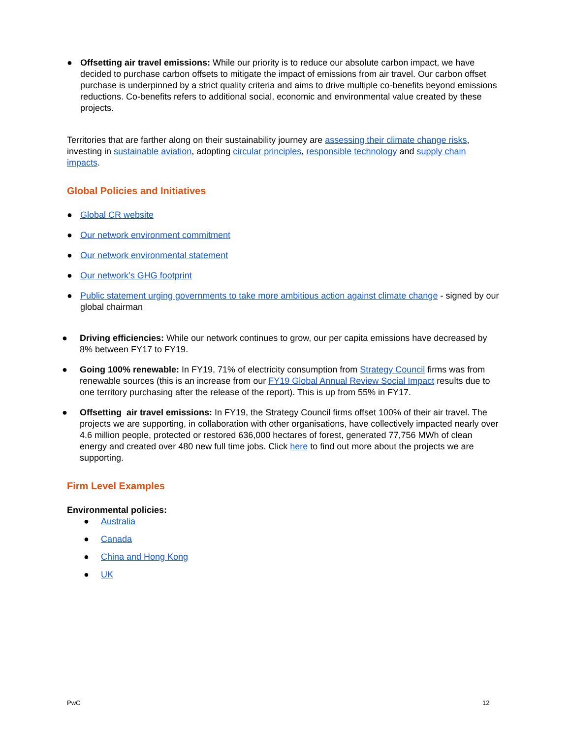● Offsetting air travel emissions: While our priority is to reduce our absolute carbon impact, we have decided to purchase carbon offsets to mitigate the impact of emissions from air travel. Our carbon offset purchase is underpinned by a strict quality criteria and aims to drive multiple co-benefits beyond emissions reductions. Co-benefits refers to additional social, economic and environmental value created by these projects.
Territories that are farther along on their sustainability journey are assessing their climate change risks, investing in sustainable aviation, adopting circular principles, responsible technology and supply chain impacts.
Global Policies and Initiatives
● Global CR website
● Our network environment commitment
● Our network environmental statement
● Our network’s GHG footprint
● Public statement urging governments to take more ambitious action against climate change - signed by our global chairman
● Driving efficiencies: While our network continues to grow, our per capita emissions have decreased by 8% between FY17 to FY19.
● Going 100% renewable: In FY19, 71% of electricity consumption from Strategy Council firms was from renewable sources (this is an increase from our FY19 Global Annual Review Social Impact results due to one territory purchasing after the release of the report). This is up from 55% in FY17.
● Offsetting air travel emissions: In FY19, the Strategy Council firms offset 100% of their air travel. The projects we are supporting, in collaboration with other organisations, have collectively impacted nearly over 4.6 million people, protected or restored 636,000 hectares of forest, generated 77,756 MWh of clean energy and created over 480 new full time jobs. Click here to find out more about the projects we are supporting.
Firm Level Examples
Environmental policies:
● Australia
● Canada
● China and Hong Kong
● UK
PwC 12